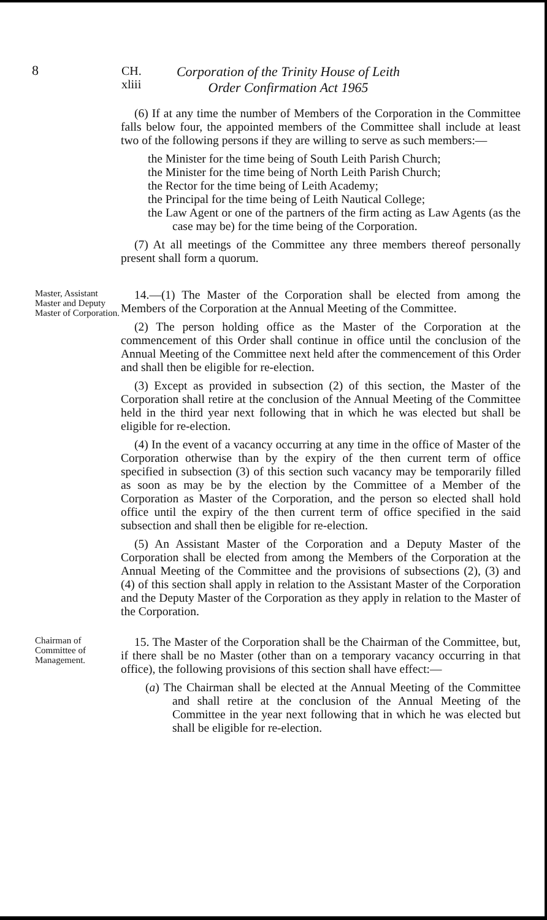8 CH. xliii
Corporation of the Trinity House of Leith
Order Confirmation Act 1965
(6) If at any time the number of Members of the Corporation in the Committee falls below four, the appointed members of the Committee shall include at least two of the following persons if they are willing to serve as such members:—
the Minister for the time being of South Leith Parish Church;
the Minister for the time being of North Leith Parish Church;
the Rector for the time being of Leith Academy;
the Principal for the time being of Leith Nautical College;
the Law Agent or one of the partners of the firm acting as Law Agents (as the case may be) for the time being of the Corporation.
(7) At all meetings of the Committee any three members thereof personally present shall form a quorum.
Master, Assistant Master and Deputy Master of Corporation.
14.—(1) The Master of the Corporation shall be elected from among the Members of the Corporation at the Annual Meeting of the Committee.
(2) The person holding office as the Master of the Corporation at the commencement of this Order shall continue in office until the conclusion of the Annual Meeting of the Committee next held after the commencement of this Order and shall then be eligible for re-election.
(3) Except as provided in subsection (2) of this section, the Master of the Corporation shall retire at the conclusion of the Annual Meeting of the Committee held in the third year next following that in which he was elected but shall be eligible for re-election.
(4) In the event of a vacancy occurring at any time in the office of Master of the Corporation otherwise than by the expiry of the then current term of office specified in subsection (3) of this section such vacancy may be temporarily filled as soon as may be by the election by the Committee of a Member of the Corporation as Master of the Corporation, and the person so elected shall hold office until the expiry of the then current term of office specified in the said subsection and shall then be eligible for re-election.
(5) An Assistant Master of the Corporation and a Deputy Master of the Corporation shall be elected from among the Members of the Corporation at the Annual Meeting of the Committee and the provisions of subsections (2), (3) and (4) of this section shall apply in relation to the Assistant Master of the Corporation and the Deputy Master of the Corporation as they apply in relation to the Master of the Corporation.
Chairman of Committee of Management.
15. The Master of the Corporation shall be the Chairman of the Committee, but, if there shall be no Master (other than on a temporary vacancy occurring in that office), the following provisions of this section shall have effect:—
(a) The Chairman shall be elected at the Annual Meeting of the Committee and shall retire at the conclusion of the Annual Meeting of the Committee in the year next following that in which he was elected but shall be eligible for re-election.